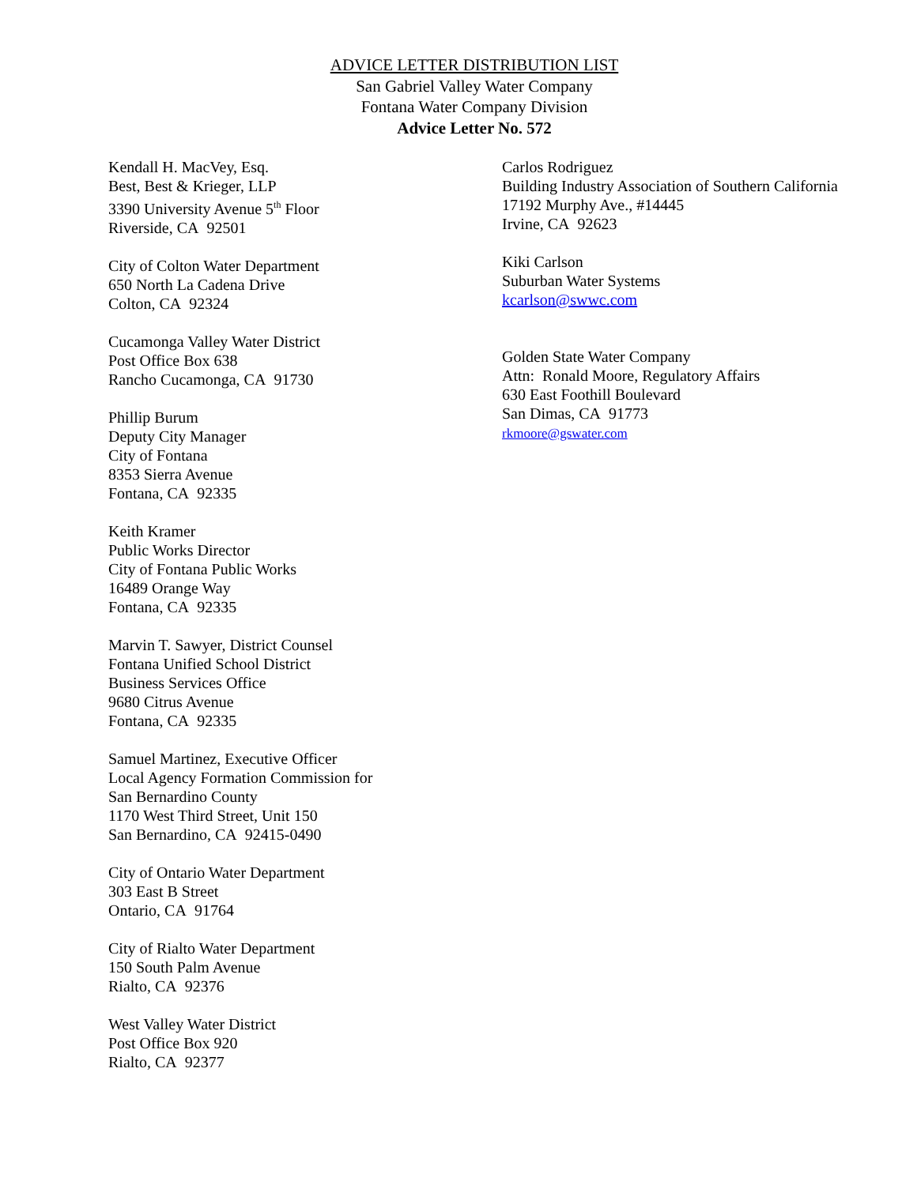ADVICE LETTER DISTRIBUTION LIST
San Gabriel Valley Water Company
Fontana Water Company Division
Advice Letter No. 572
Kendall H. MacVey, Esq.
Best, Best & Krieger, LLP
3390 University Avenue 5<sup>th</sup> Floor
Riverside, CA 92501
City of Colton Water Department
650 North La Cadena Drive
Colton, CA 92324
Cucamonga Valley Water District
Post Office Box 638
Rancho Cucamonga, CA 91730
Phillip Burum
Deputy City Manager
City of Fontana
8353 Sierra Avenue
Fontana, CA 92335
Keith Kramer
Public Works Director
City of Fontana Public Works
16489 Orange Way
Fontana, CA 92335
Marvin T. Sawyer, District Counsel
Fontana Unified School District
Business Services Office
9680 Citrus Avenue
Fontana, CA 92335
Samuel Martinez, Executive Officer
Local Agency Formation Commission for
San Bernardino County
1170 West Third Street, Unit 150
San Bernardino, CA 92415-0490
City of Ontario Water Department
303 East B Street
Ontario, CA 91764
City of Rialto Water Department
150 South Palm Avenue
Rialto, CA 92376
West Valley Water District
Post Office Box 920
Rialto, CA 92377
Carlos Rodriguez
Building Industry Association of Southern California
17192 Murphy Ave., #14445
Irvine, CA 92623
Kiki Carlson
Suburban Water Systems
kcarlson@swwc.com
Golden State Water Company
Attn: Ronald Moore, Regulatory Affairs
630 East Foothill Boulevard
San Dimas, CA 91773
rkmoore@gswater.com